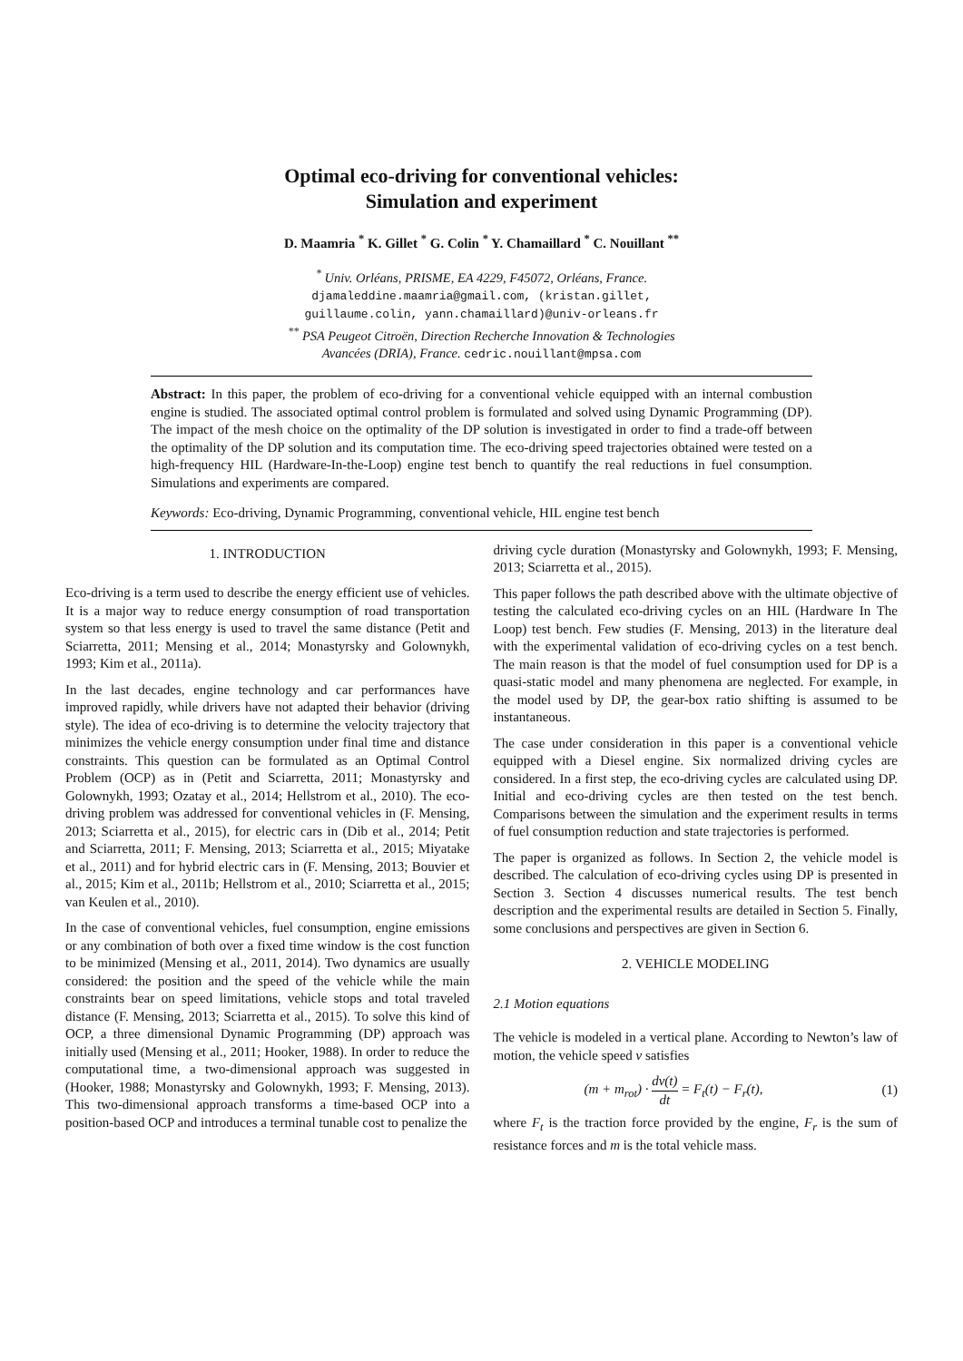Optimal eco-driving for conventional vehicles:
Simulation and experiment
D. Maamria <sup>*</sup> K. Gillet <sup>*</sup> G. Colin <sup>*</sup> Y. Chamaillard <sup>*</sup> C. Nouillant <sup>**</sup>
<sup>*</sup> Univ. Orléans, PRISME, EA 4229, F45072, Orléans, France.
djamaleddine.maamria@gmail.com, (kristan.gillet,
guillaume.colin, yann.chamaillard)@univ-orleans.fr
<sup>**</sup> PSA Peugeot Citroën, Direction Recherche Innovation & Technologies
Avancées (DRIA), France. cedric.nouillant@mpsa.com
Abstract: In this paper, the problem of eco-driving for a conventional vehicle equipped with an internal combustion engine is studied. The associated optimal control problem is formulated and solved using Dynamic Programming (DP). The impact of the mesh choice on the optimality of the DP solution is investigated in order to find a trade-off between the optimality of the DP solution and its computation time. The eco-driving speed trajectories obtained were tested on a high-frequency HIL (Hardware-In-the-Loop) engine test bench to quantify the real reductions in fuel consumption. Simulations and experiments are compared.
Keywords: Eco-driving, Dynamic Programming, conventional vehicle, HIL engine test bench
1. INTRODUCTION
Eco-driving is a term used to describe the energy efficient use of vehicles. It is a major way to reduce energy consumption of road transportation system so that less energy is used to travel the same distance (Petit and Sciarretta, 2011; Mensing et al., 2014; Monastyrsky and Golownykh, 1993; Kim et al., 2011a).
In the last decades, engine technology and car performances have improved rapidly, while drivers have not adapted their behavior (driving style). The idea of eco-driving is to determine the velocity trajectory that minimizes the vehicle energy consumption under final time and distance constraints. This question can be formulated as an Optimal Control Problem (OCP) as in (Petit and Sciarretta, 2011; Monastyrsky and Golownykh, 1993; Ozatay et al., 2014; Hellstrom et al., 2010). The eco-driving problem was addressed for conventional vehicles in (F. Mensing, 2013; Sciarretta et al., 2015), for electric cars in (Dib et al., 2014; Petit and Sciarretta, 2011; F. Mensing, 2013; Sciarretta et al., 2015; Miyatake et al., 2011) and for hybrid electric cars in (F. Mensing, 2013; Bouvier et al., 2015; Kim et al., 2011b; Hellstrom et al., 2010; Sciarretta et al., 2015; van Keulen et al., 2010).
In the case of conventional vehicles, fuel consumption, engine emissions or any combination of both over a fixed time window is the cost function to be minimized (Mensing et al., 2011, 2014). Two dynamics are usually considered: the position and the speed of the vehicle while the main constraints bear on speed limitations, vehicle stops and total traveled distance (F. Mensing, 2013; Sciarretta et al., 2015). To solve this kind of OCP, a three dimensional Dynamic Programming (DP) approach was initially used (Mensing et al., 2011; Hooker, 1988). In order to reduce the computational time, a two-dimensional approach was suggested in (Hooker, 1988; Monastyrsky and Golownykh, 1993; F. Mensing, 2013). This two-dimensional approach transforms a time-based OCP into a position-based OCP and introduces a terminal tunable cost to penalize the
driving cycle duration (Monastyrsky and Golownykh, 1993; F. Mensing, 2013; Sciarretta et al., 2015).
This paper follows the path described above with the ultimate objective of testing the calculated eco-driving cycles on an HIL (Hardware In The Loop) test bench. Few studies (F. Mensing, 2013) in the literature deal with the experimental validation of eco-driving cycles on a test bench. The main reason is that the model of fuel consumption used for DP is a quasi-static model and many phenomena are neglected. For example, in the model used by DP, the gear-box ratio shifting is assumed to be instantaneous.
The case under consideration in this paper is a conventional vehicle equipped with a Diesel engine. Six normalized driving cycles are considered. In a first step, the eco-driving cycles are calculated using DP. Initial and eco-driving cycles are then tested on the test bench. Comparisons between the simulation and the experiment results in terms of fuel consumption reduction and state trajectories is performed.
The paper is organized as follows. In Section 2, the vehicle model is described. The calculation of eco-driving cycles using DP is presented in Section 3. Section 4 discusses numerical results. The test bench description and the experimental results are detailed in Section 5. Finally, some conclusions and perspectives are given in Section 6.
2. VEHICLE MODELING
2.1 Motion equations
The vehicle is modeled in a vertical plane. According to Newton’s law of motion, the vehicle speed v satisfies
(m + m<sub>rot</sub>) · dv(t) dt = F<sub>t</sub>(t) − F<sub>r</sub>(t), (1)
where F<sub>t</sub> is the traction force provided by the engine, F<sub>r</sub> is the sum of resistance forces and m is the total vehicle mass.